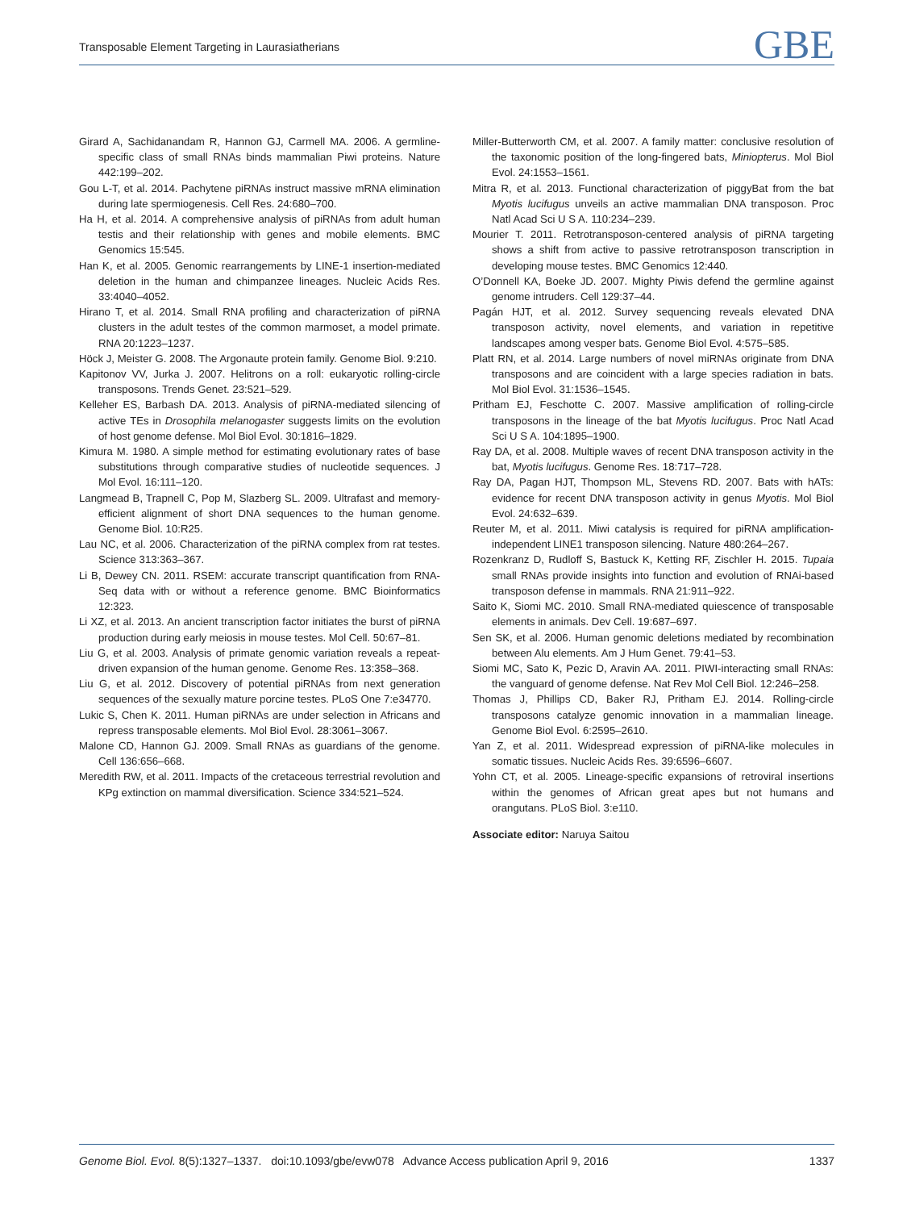Transposable Element Targeting in Laurasiatherians GBE
Girard A, Sachidanandam R, Hannon GJ, Carmell MA. 2006. A germline-specific class of small RNAs binds mammalian Piwi proteins. Nature 442:199–202.
Gou L-T, et al. 2014. Pachytene piRNAs instruct massive mRNA elimination during late spermiogenesis. Cell Res. 24:680–700.
Ha H, et al. 2014. A comprehensive analysis of piRNAs from adult human testis and their relationship with genes and mobile elements. BMC Genomics 15:545.
Han K, et al. 2005. Genomic rearrangements by LINE-1 insertion-mediated deletion in the human and chimpanzee lineages. Nucleic Acids Res. 33:4040–4052.
Hirano T, et al. 2014. Small RNA profiling and characterization of piRNA clusters in the adult testes of the common marmoset, a model primate. RNA 20:1223–1237.
Höck J, Meister G. 2008. The Argonaute protein family. Genome Biol. 9:210.
Kapitonov VV, Jurka J. 2007. Helitrons on a roll: eukaryotic rolling-circle transposons. Trends Genet. 23:521–529.
Kelleher ES, Barbash DA. 2013. Analysis of piRNA-mediated silencing of active TEs in Drosophila melanogaster suggests limits on the evolution of host genome defense. Mol Biol Evol. 30:1816–1829.
Kimura M. 1980. A simple method for estimating evolutionary rates of base substitutions through comparative studies of nucleotide sequences. J Mol Evol. 16:111–120.
Langmead B, Trapnell C, Pop M, Slazberg SL. 2009. Ultrafast and memory-efficient alignment of short DNA sequences to the human genome. Genome Biol. 10:R25.
Lau NC, et al. 2006. Characterization of the piRNA complex from rat testes. Science 313:363–367.
Li B, Dewey CN. 2011. RSEM: accurate transcript quantification from RNA-Seq data with or without a reference genome. BMC Bioinformatics 12:323.
Li XZ, et al. 2013. An ancient transcription factor initiates the burst of piRNA production during early meiosis in mouse testes. Mol Cell. 50:67–81.
Liu G, et al. 2003. Analysis of primate genomic variation reveals a repeat-driven expansion of the human genome. Genome Res. 13:358–368.
Liu G, et al. 2012. Discovery of potential piRNAs from next generation sequences of the sexually mature porcine testes. PLoS One 7:e34770.
Lukic S, Chen K. 2011. Human piRNAs are under selection in Africans and repress transposable elements. Mol Biol Evol. 28:3061–3067.
Malone CD, Hannon GJ. 2009. Small RNAs as guardians of the genome. Cell 136:656–668.
Meredith RW, et al. 2011. Impacts of the cretaceous terrestrial revolution and KPg extinction on mammal diversification. Science 334:521–524.
Miller-Butterworth CM, et al. 2007. A family matter: conclusive resolution of the taxonomic position of the long-fingered bats, Miniopterus. Mol Biol Evol. 24:1553–1561.
Mitra R, et al. 2013. Functional characterization of piggyBat from the bat Myotis lucifugus unveils an active mammalian DNA transposon. Proc Natl Acad Sci U S A. 110:234–239.
Mourier T. 2011. Retrotransposon-centered analysis of piRNA targeting shows a shift from active to passive retrotransposon transcription in developing mouse testes. BMC Genomics 12:440.
O’Donnell KA, Boeke JD. 2007. Mighty Piwis defend the germline against genome intruders. Cell 129:37–44.
Pagán HJT, et al. 2012. Survey sequencing reveals elevated DNA transposon activity, novel elements, and variation in repetitive landscapes among vesper bats. Genome Biol Evol. 4:575–585.
Platt RN, et al. 2014. Large numbers of novel miRNAs originate from DNA transposons and are coincident with a large species radiation in bats. Mol Biol Evol. 31:1536–1545.
Pritham EJ, Feschotte C. 2007. Massive amplification of rolling-circle transposons in the lineage of the bat Myotis lucifugus. Proc Natl Acad Sci U S A. 104:1895–1900.
Ray DA, et al. 2008. Multiple waves of recent DNA transposon activity in the bat, Myotis lucifugus. Genome Res. 18:717–728.
Ray DA, Pagan HJT, Thompson ML, Stevens RD. 2007. Bats with hATs: evidence for recent DNA transposon activity in genus Myotis. Mol Biol Evol. 24:632–639.
Reuter M, et al. 2011. Miwi catalysis is required for piRNA amplification-independent LINE1 transposon silencing. Nature 480:264–267.
Rozenkranz D, Rudloff S, Bastuck K, Ketting RF, Zischler H. 2015. Tupaia small RNAs provide insights into function and evolution of RNAi-based transposon defense in mammals. RNA 21:911–922.
Saito K, Siomi MC. 2010. Small RNA-mediated quiescence of transposable elements in animals. Dev Cell. 19:687–697.
Sen SK, et al. 2006. Human genomic deletions mediated by recombination between Alu elements. Am J Hum Genet. 79:41–53.
Siomi MC, Sato K, Pezic D, Aravin AA. 2011. PIWI-interacting small RNAs: the vanguard of genome defense. Nat Rev Mol Cell Biol. 12:246–258.
Thomas J, Phillips CD, Baker RJ, Pritham EJ. 2014. Rolling-circle transposons catalyze genomic innovation in a mammalian lineage. Genome Biol Evol. 6:2595–2610.
Yan Z, et al. 2011. Widespread expression of piRNA-like molecules in somatic tissues. Nucleic Acids Res. 39:6596–6607.
Yohn CT, et al. 2005. Lineage-specific expansions of retroviral insertions within the genomes of African great apes but not humans and orangutans. PLoS Biol. 3:e110.
Associate editor: Naruya Saitou
Genome Biol. Evol. 8(5):1327–1337. doi:10.1093/gbe/evw078 Advance Access publication April 9, 2016 1337